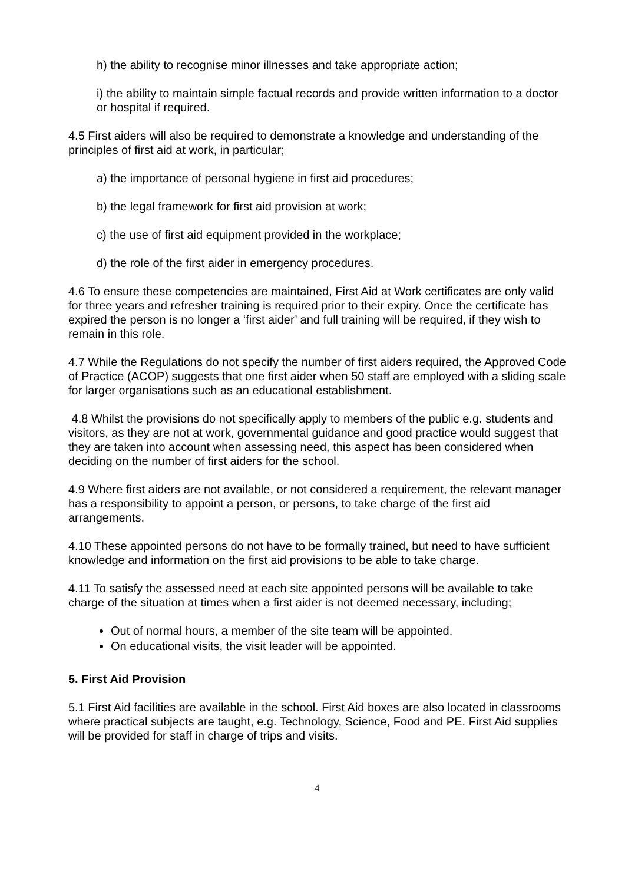h) the ability to recognise minor illnesses and take appropriate action;
i) the ability to maintain simple factual records and provide written information to a doctor or hospital if required.
4.5 First aiders will also be required to demonstrate a knowledge and understanding of the principles of first aid at work, in particular;
a) the importance of personal hygiene in first aid procedures;
b) the legal framework for first aid provision at work;
c) the use of first aid equipment provided in the workplace;
d) the role of the first aider in emergency procedures.
4.6 To ensure these competencies are maintained, First Aid at Work certificates are only valid for three years and refresher training is required prior to their expiry. Once the certificate has expired the person is no longer a ‘first aider’ and full training will be required, if they wish to remain in this role.
4.7 While the Regulations do not specify the number of first aiders required, the Approved Code of Practice (ACOP) suggests that one first aider when 50 staff are employed with a sliding scale for larger organisations such as an educational establishment.
4.8 Whilst the provisions do not specifically apply to members of the public e.g. students and visitors, as they are not at work, governmental guidance and good practice would suggest that they are taken into account when assessing need, this aspect has been considered when deciding on the number of first aiders for the school.
4.9 Where first aiders are not available, or not considered a requirement, the relevant manager has a responsibility to appoint a person, or persons, to take charge of the first aid arrangements.
4.10 These appointed persons do not have to be formally trained, but need to have sufficient knowledge and information on the first aid provisions to be able to take charge.
4.11 To satisfy the assessed need at each site appointed persons will be available to take charge of the situation at times when a first aider is not deemed necessary, including;
Out of normal hours, a member of the site team will be appointed.
On educational visits, the visit leader will be appointed.
5. First Aid Provision
5.1 First Aid facilities are available in the school. First Aid boxes are also located in classrooms where practical subjects are taught, e.g. Technology, Science, Food and PE. First Aid supplies will be provided for staff in charge of trips and visits.
4